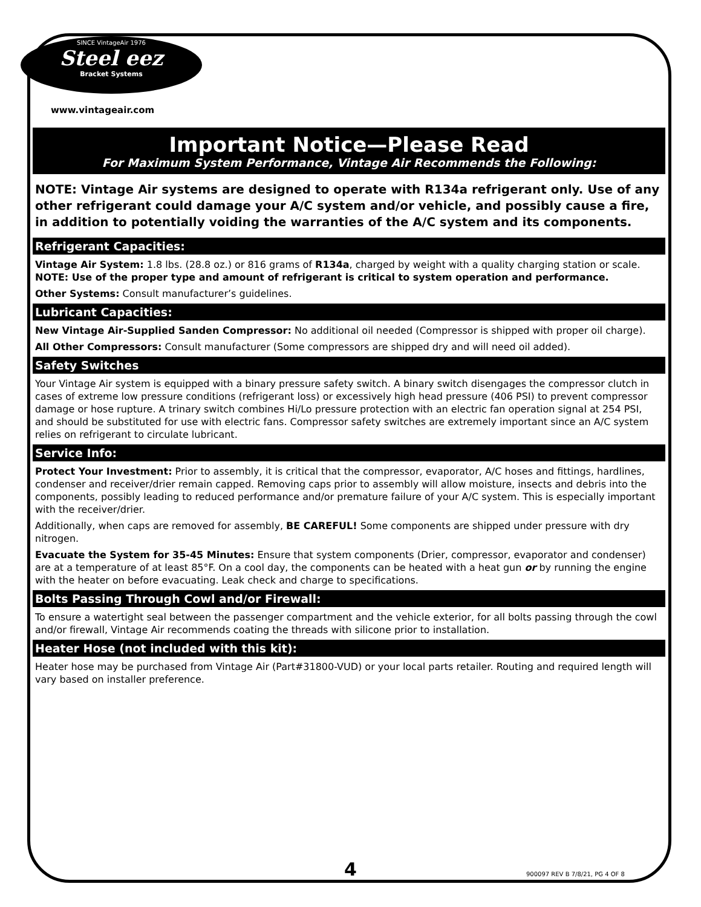SINCE VintageAir 1976
Steel eez
Bracket Systems
www.vintageair.com
Important Notice—Please Read
For Maximum System Performance, Vintage Air Recommends the Following:
NOTE: Vintage Air systems are designed to operate with R134a refrigerant only. Use of any other refrigerant could damage your A/C system and/or vehicle, and possibly cause a fire, in addition to potentially voiding the warranties of the A/C system and its components.
Refrigerant Capacities:
Vintage Air System: 1.8 lbs. (28.8 oz.) or 816 grams of R134a, charged by weight with a quality charging station or scale. NOTE: Use of the proper type and amount of refrigerant is critical to system operation and performance.
Other Systems: Consult manufacturer’s guidelines.
Lubricant Capacities:
New Vintage Air-Supplied Sanden Compressor: No additional oil needed (Compressor is shipped with proper oil charge).
All Other Compressors: Consult manufacturer (Some compressors are shipped dry and will need oil added).
Safety Switches
Your Vintage Air system is equipped with a binary pressure safety switch. A binary switch disengages the compressor clutch in cases of extreme low pressure conditions (refrigerant loss) or excessively high head pressure (406 PSI) to prevent compressor damage or hose rupture. A trinary switch combines Hi/Lo pressure protection with an electric fan operation signal at 254 PSI, and should be substituted for use with electric fans. Compressor safety switches are extremely important since an A/C system relies on refrigerant to circulate lubricant.
Service Info:
Protect Your Investment: Prior to assembly, it is critical that the compressor, evaporator, A/C hoses and fittings, hardlines, condenser and receiver/drier remain capped. Removing caps prior to assembly will allow moisture, insects and debris into the components, possibly leading to reduced performance and/or premature failure of your A/C system. This is especially important with the receiver/drier.
Additionally, when caps are removed for assembly, BE CAREFUL! Some components are shipped under pressure with dry nitrogen.
Evacuate the System for 35-45 Minutes: Ensure that system components (Drier, compressor, evaporator and condenser) are at a temperature of at least 85°F. On a cool day, the components can be heated with a heat gun or by running the engine with the heater on before evacuating. Leak check and charge to specifications.
Bolts Passing Through Cowl and/or Firewall:
To ensure a watertight seal between the passenger compartment and the vehicle exterior, for all bolts passing through the cowl and/or firewall, Vintage Air recommends coating the threads with silicone prior to installation.
Heater Hose (not included with this kit):
Heater hose may be purchased from Vintage Air (Part#31800-VUD) or your local parts retailer. Routing and required length will vary based on installer preference.
4 900097 REV B 7/8/21, PG 4 OF 8